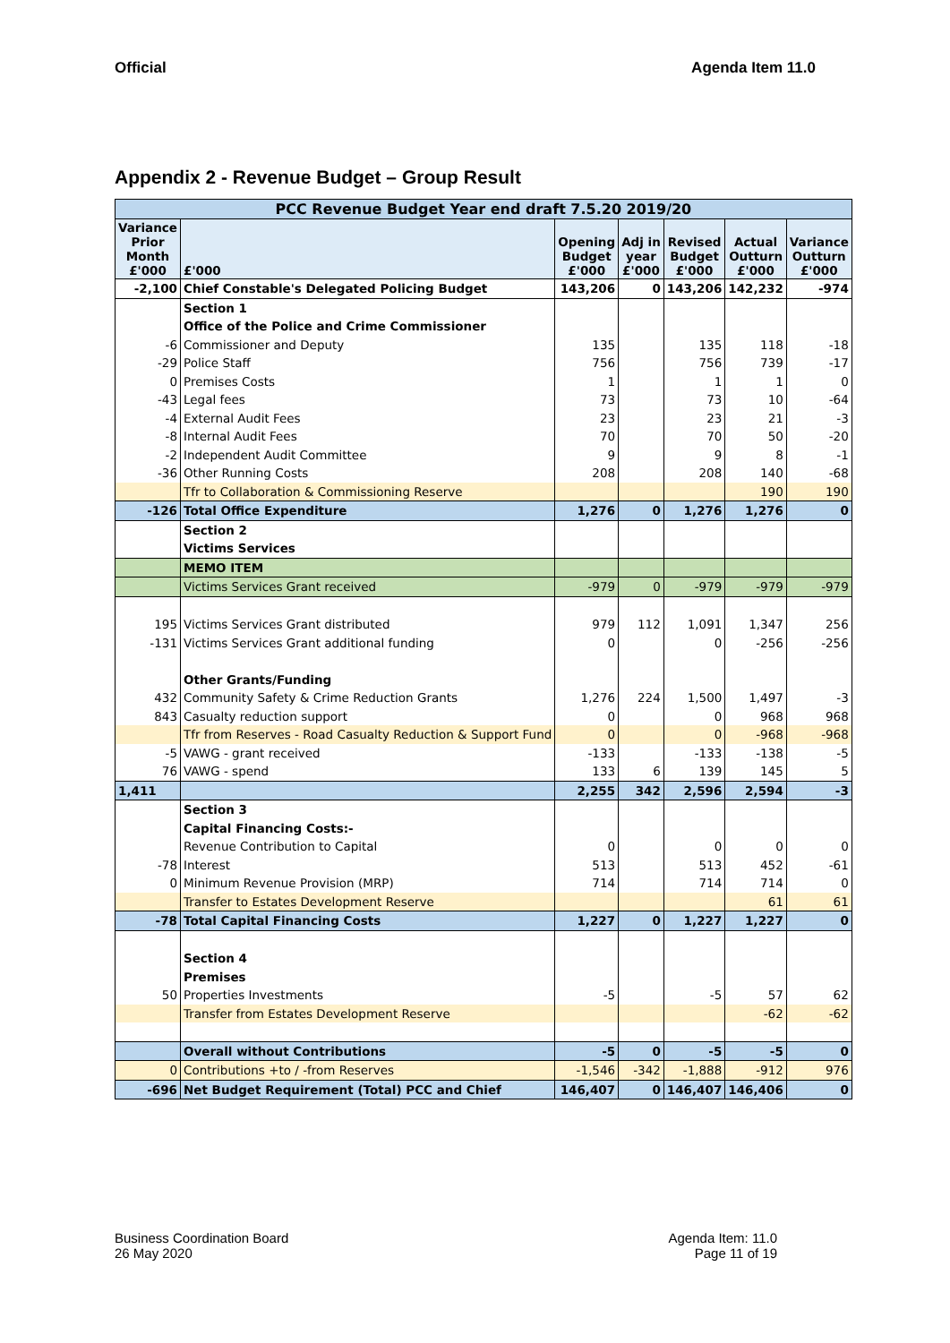Official Agenda Item 11.0
Appendix 2 - Revenue Budget – Group Result
| PCC Revenue Budget Year end draft 7.5.20 2019/20 | | | | | | |
| --- | --- | --- | --- | --- | --- | --- |
| Variance Prior Month £'000 | £'000 | Opening Budget £'000 | Adj in year £'000 | Revised Budget £'000 | Actual Outturn £'000 | Variance Outturn £'000 |
| -2,100 | Chief Constable's Delegated Policing Budget | 143,206 | 0 | 143,206 | 142,232 | -974 |
| | Section 1 | | | | | |
| | Office of the Police and Crime Commissioner | | | | | |
| -6 | Commissioner and Deputy | 135 | | 135 | 118 | -18 |
| -29 | Police Staff | 756 | | 756 | 739 | -17 |
| 0 | Premises Costs | 1 | | 1 | 1 | 0 |
| -43 | Legal fees | 73 | | 73 | 10 | -64 |
| -4 | External Audit Fees | 23 | | 23 | 21 | -3 |
| -8 | Internal Audit Fees | 70 | | 70 | 50 | -20 |
| -2 | Independent Audit Committee | 9 | | 9 | 8 | -1 |
| -36 | Other Running Costs | 208 | | 208 | 140 | -68 |
| | Tfr to Collaboration & Commissioning Reserve | | | | 190 | 190 |
| -126 | Total Office Expenditure | 1,276 | 0 | 1,276 | 1,276 | 0 |
| | Section 2 | | | | | |
| | Victims Services | | | | | |
| | MEMO ITEM | | | | | |
| | Victims Services Grant received | -979 | 0 | -979 | -979 | -979 |
| 195 | Victims Services Grant distributed | 979 | 112 | 1,091 | 1,347 | 256 |
| -131 | Victims Services Grant additional funding | 0 | | 0 | -256 | -256 |
| | Other Grants/Funding | | | | | |
| 432 | Community Safety & Crime Reduction Grants | 1,276 | 224 | 1,500 | 1,497 | -3 |
| 843 | Casualty reduction support | 0 | | 0 | 968 | 968 |
| | Tfr from Reserves - Road Casualty Reduction & Support Fund | 0 | | 0 | -968 | -968 |
| -5 | VAWG - grant received | -133 | | -133 | -138 | -5 |
| 76 | VAWG - spend | 133 | 6 | 139 | 145 | 5 |
| 1,411 | | 2,255 | 342 | 2,596 | 2,594 | -3 |
| | Section 3 | | | | | |
| | Capital Financing Costs:- | | | | | |
| | Revenue Contribution to Capital | 0 | | 0 | 0 | 0 |
| -78 | Interest | 513 | | 513 | 452 | -61 |
| 0 | Minimum Revenue Provision (MRP) | 714 | | 714 | 714 | 0 |
| | Transfer to Estates Development Reserve | | | | 61 | 61 |
| -78 | Total Capital Financing Costs | 1,227 | 0 | 1,227 | 1,227 | 0 |
| | Section 4 | | | | | |
| | Premises | | | | | |
| 50 | Properties Investments | -5 | | -5 | 57 | 62 |
| | Transfer from Estates Development Reserve | | | | -62 | -62 |
| | Overall without Contributions | -5 | 0 | -5 | -5 | 0 |
| 0 | Contributions +to / -from Reserves | -1,546 | -342 | -1,888 | -912 | 976 |
| -696 | Net Budget Requirement (Total) PCC and Chief | 146,407 | 0 | 146,407 | 146,406 | 0 |
Business Coordination Board
26 May 2020
Agenda Item: 11.0
Page 11 of 19